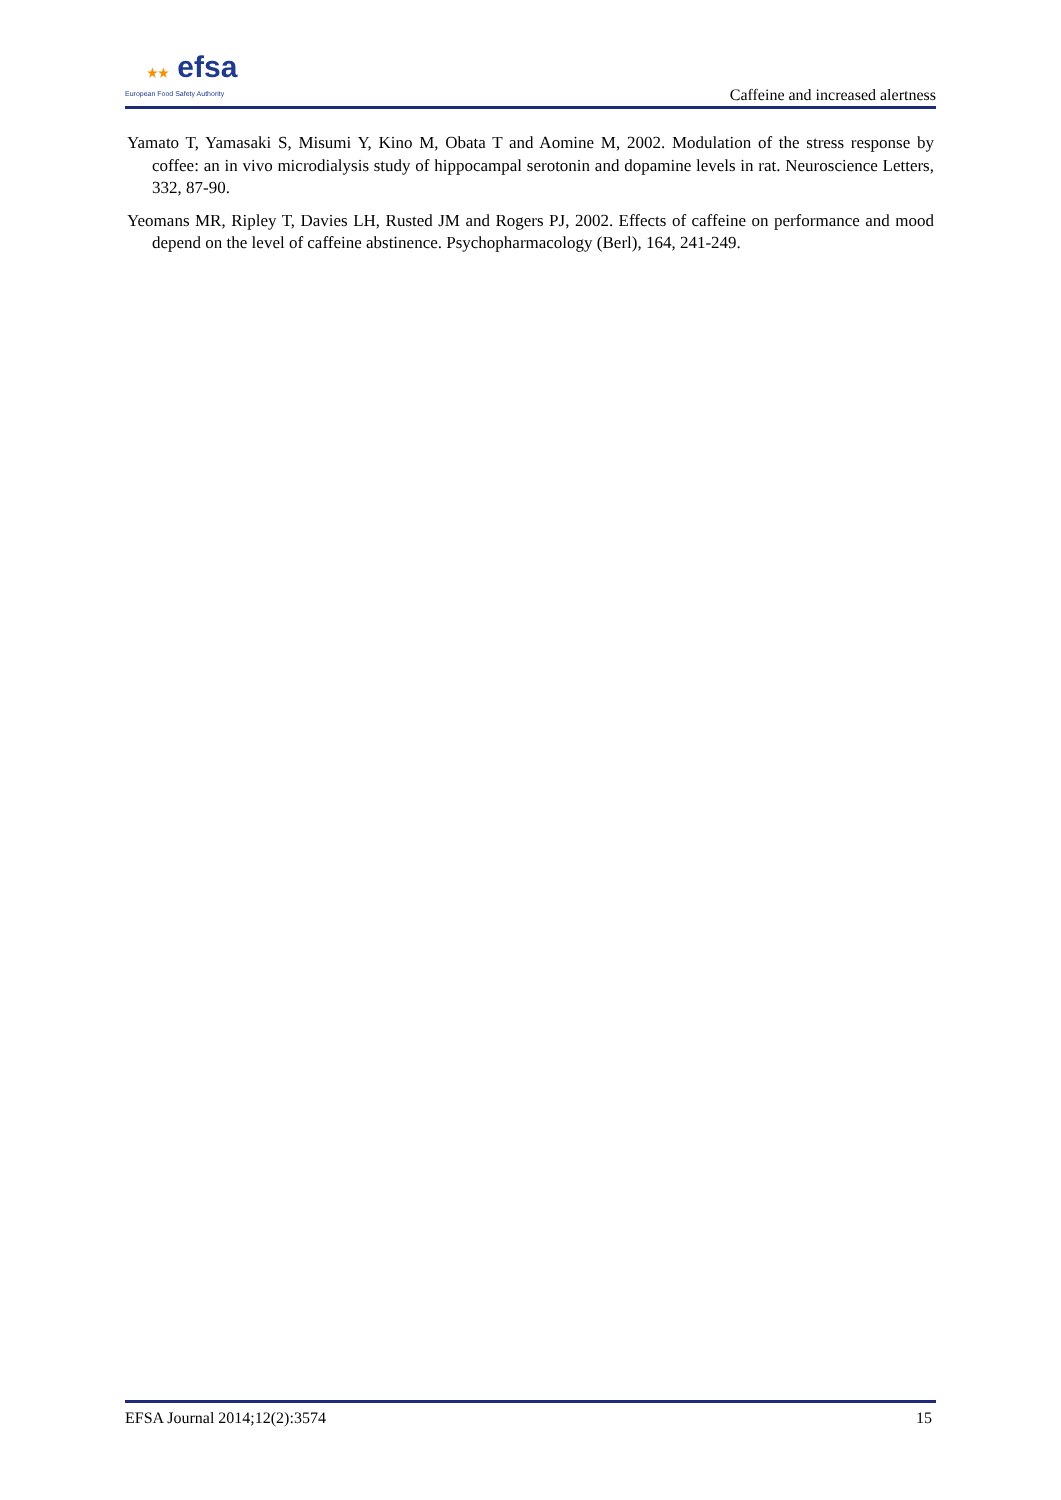★★ efsa
European Food Safety Authority
Caffeine and increased alertness
Yamato T, Yamasaki S, Misumi Y, Kino M, Obata T and Aomine M, 2002. Modulation of the stress response by coffee: an in vivo microdialysis study of hippocampal serotonin and dopamine levels in rat. Neuroscience Letters, 332, 87-90.
Yeomans MR, Ripley T, Davies LH, Rusted JM and Rogers PJ, 2002. Effects of caffeine on performance and mood depend on the level of caffeine abstinence. Psychopharmacology (Berl), 164, 241-249.
EFSA Journal 2014;12(2):3574 15